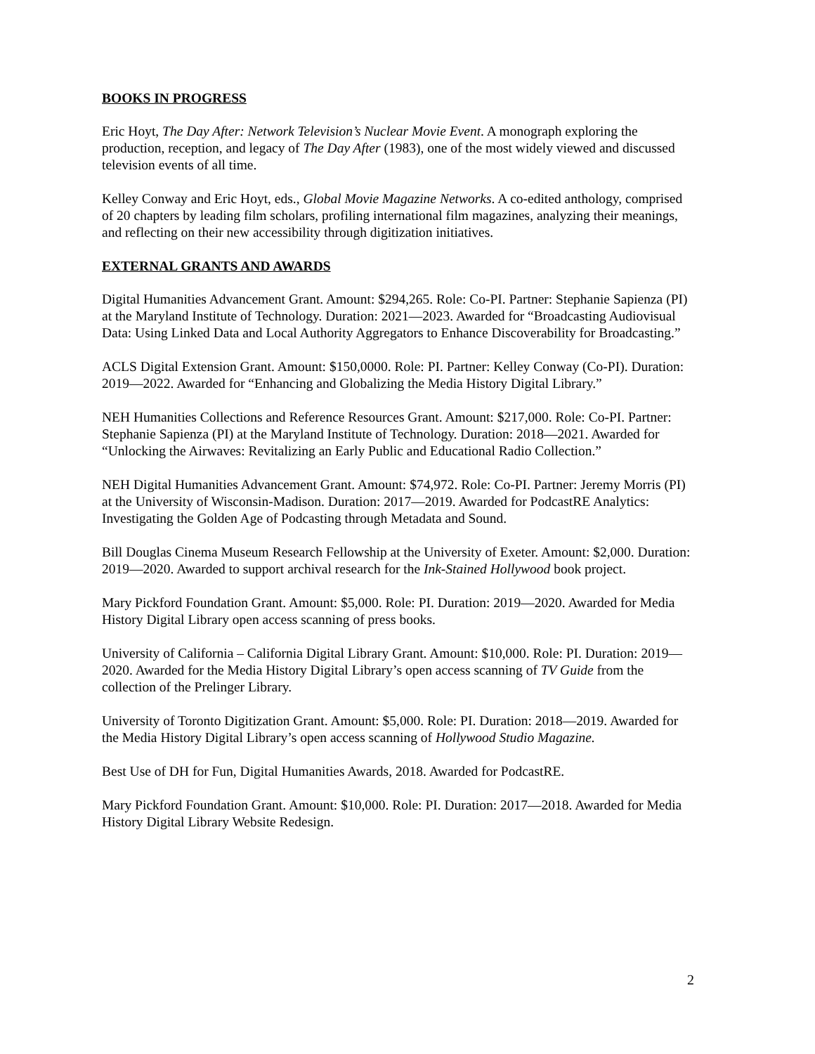BOOKS IN PROGRESS
Eric Hoyt, The Day After: Network Television’s Nuclear Movie Event. A monograph exploring the production, reception, and legacy of The Day After (1983), one of the most widely viewed and discussed television events of all time.
Kelley Conway and Eric Hoyt, eds., Global Movie Magazine Networks. A co-edited anthology, comprised of 20 chapters by leading film scholars, profiling international film magazines, analyzing their meanings, and reflecting on their new accessibility through digitization initiatives.
EXTERNAL GRANTS AND AWARDS
Digital Humanities Advancement Grant. Amount: $294,265. Role: Co-PI. Partner: Stephanie Sapienza (PI) at the Maryland Institute of Technology. Duration: 2021—2023. Awarded for “Broadcasting Audiovisual Data: Using Linked Data and Local Authority Aggregators to Enhance Discoverability for Broadcasting.”
ACLS Digital Extension Grant. Amount: $150,0000. Role: PI. Partner: Kelley Conway (Co-PI). Duration: 2019—2022. Awarded for “Enhancing and Globalizing the Media History Digital Library.”
NEH Humanities Collections and Reference Resources Grant. Amount: $217,000. Role: Co-PI. Partner: Stephanie Sapienza (PI) at the Maryland Institute of Technology. Duration: 2018—2021. Awarded for “Unlocking the Airwaves: Revitalizing an Early Public and Educational Radio Collection.”
NEH Digital Humanities Advancement Grant. Amount: $74,972. Role: Co-PI. Partner: Jeremy Morris (PI) at the University of Wisconsin-Madison. Duration: 2017—2019. Awarded for PodcastRE Analytics: Investigating the Golden Age of Podcasting through Metadata and Sound.
Bill Douglas Cinema Museum Research Fellowship at the University of Exeter. Amount: $2,000. Duration: 2019—2020. Awarded to support archival research for the Ink-Stained Hollywood book project.
Mary Pickford Foundation Grant. Amount: $5,000. Role: PI. Duration: 2019—2020. Awarded for Media History Digital Library open access scanning of press books.
University of California – California Digital Library Grant. Amount: $10,000. Role: PI. Duration: 2019—2020. Awarded for the Media History Digital Library’s open access scanning of TV Guide from the collection of the Prelinger Library.
University of Toronto Digitization Grant. Amount: $5,000. Role: PI. Duration: 2018—2019. Awarded for the Media History Digital Library’s open access scanning of Hollywood Studio Magazine.
Best Use of DH for Fun, Digital Humanities Awards, 2018. Awarded for PodcastRE.
Mary Pickford Foundation Grant. Amount: $10,000. Role: PI. Duration: 2017—2018. Awarded for Media History Digital Library Website Redesign.
2